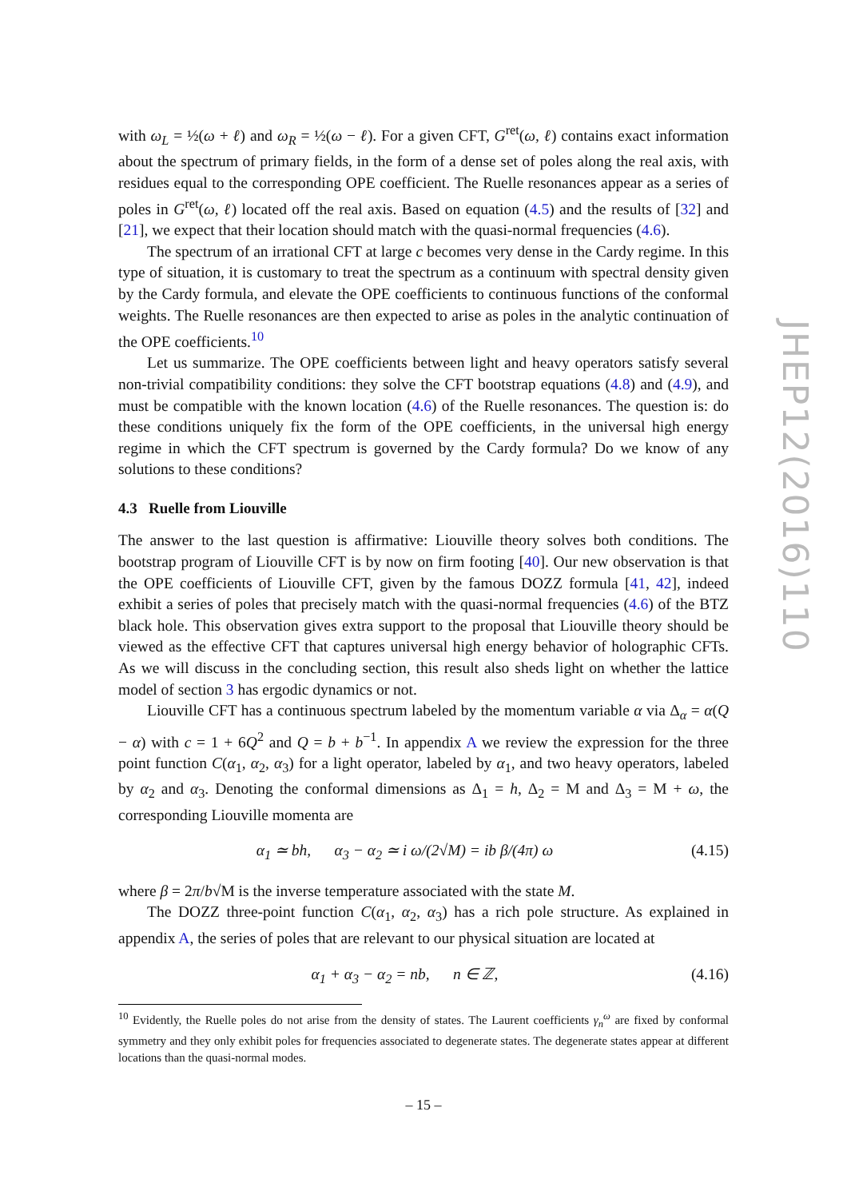with ω<sub>L</sub> = ½(ω + ℓ) and ω<sub>R</sub> = ½(ω − ℓ). For a given CFT, G<sup>ret</sup>(ω, ℓ) contains exact information about the spectrum of primary fields, in the form of a dense set of poles along the real axis, with residues equal to the corresponding OPE coefficient. The Ruelle resonances appear as a series of poles in G<sup>ret</sup>(ω, ℓ) located off the real axis. Based on equation (4.5) and the results of [32] and [21], we expect that their location should match with the quasi-normal frequencies (4.6).
The spectrum of an irrational CFT at large c becomes very dense in the Cardy regime. In this type of situation, it is customary to treat the spectrum as a continuum with spectral density given by the Cardy formula, and elevate the OPE coefficients to continuous functions of the conformal weights. The Ruelle resonances are then expected to arise as poles in the analytic continuation of the OPE coefficients.<sup>10</sup>
Let us summarize. The OPE coefficients between light and heavy operators satisfy several non-trivial compatibility conditions: they solve the CFT bootstrap equations (4.8) and (4.9), and must be compatible with the known location (4.6) of the Ruelle resonances. The question is: do these conditions uniquely fix the form of the OPE coefficients, in the universal high energy regime in which the CFT spectrum is governed by the Cardy formula? Do we know of any solutions to these conditions?
4.3 Ruelle from Liouville
The answer to the last question is affirmative: Liouville theory solves both conditions. The bootstrap program of Liouville CFT is by now on firm footing [40]. Our new observation is that the OPE coefficients of Liouville CFT, given by the famous DOZZ formula [41, 42], indeed exhibit a series of poles that precisely match with the quasi-normal frequencies (4.6) of the BTZ black hole. This observation gives extra support to the proposal that Liouville theory should be viewed as the effective CFT that captures universal high energy behavior of holographic CFTs. As we will discuss in the concluding section, this result also sheds light on whether the lattice model of section 3 has ergodic dynamics or not.
Liouville CFT has a continuous spectrum labeled by the momentum variable α via Δ<sub>α</sub> = α(Q − α) with c = 1 + 6Q<sup>2</sup> and Q = b + b<sup>−1</sup>. In appendix A we review the expression for the three point function C(α<sub>1</sub>, α<sub>2</sub>, α<sub>3</sub>) for a light operator, labeled by α<sub>1</sub>, and two heavy operators, labeled by α<sub>2</sub> and α<sub>3</sub>. Denoting the conformal dimensions as Δ<sub>1</sub> = h, Δ<sub>2</sub> = M and Δ<sub>3</sub> = M + ω, the corresponding Liouville momenta are
α<sub>1</sub> ≃ bh, α<sub>3</sub> − α<sub>2</sub> ≃ i ω/(2√M) = ib β/(4π) ω (4.15)
where β = 2π/b√M is the inverse temperature associated with the state M.
The DOZZ three-point function C(α<sub>1</sub>, α<sub>2</sub>, α<sub>3</sub>) has a rich pole structure. As explained in appendix A, the series of poles that are relevant to our physical situation are located at
α<sub>1</sub> + α<sub>3</sub> − α<sub>2</sub> = nb, n ∈ ℤ, (4.16)
<sup>10</sup> Evidently, the Ruelle poles do not arise from the density of states. The Laurent coefficients γ<sub>n</sub><sup>ω</sup> are fixed by conformal symmetry and they only exhibit poles for frequencies associated to degenerate states. The degenerate states appear at different locations than the quasi-normal modes.
JHEP12(2016)110
– 15 –